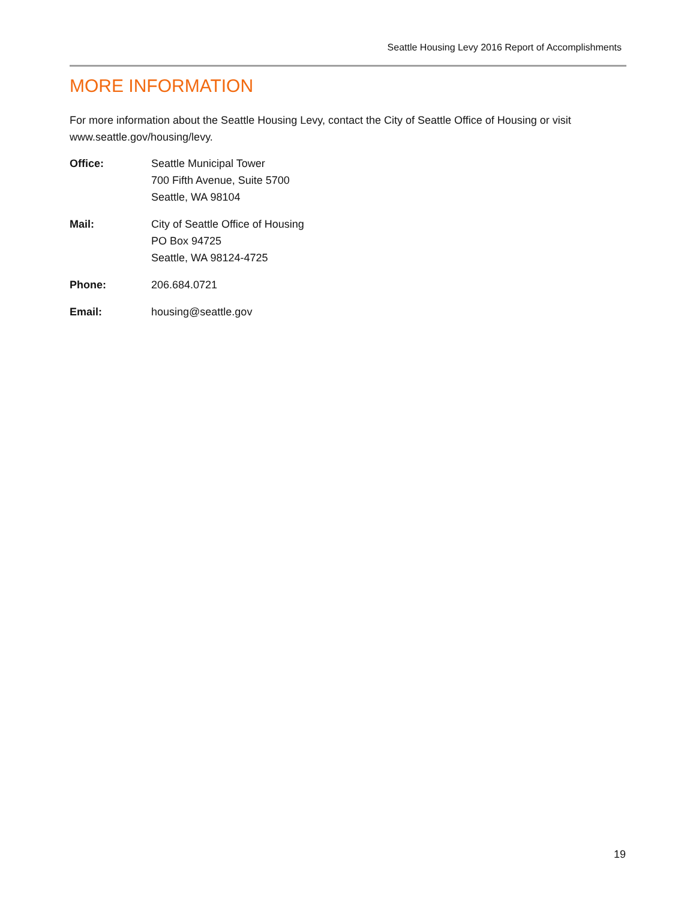Seattle Housing Levy 2016 Report of Accomplishments
MORE INFORMATION
For more information about the Seattle Housing Levy, contact the City of Seattle Office of Housing or visit www.seattle.gov/housing/levy.
Office: Seattle Municipal Tower
700 Fifth Avenue, Suite 5700
Seattle, WA 98104
Mail: City of Seattle Office of Housing
PO Box 94725
Seattle, WA 98124-4725
Phone: 206.684.0721
Email: housing@seattle.gov
19